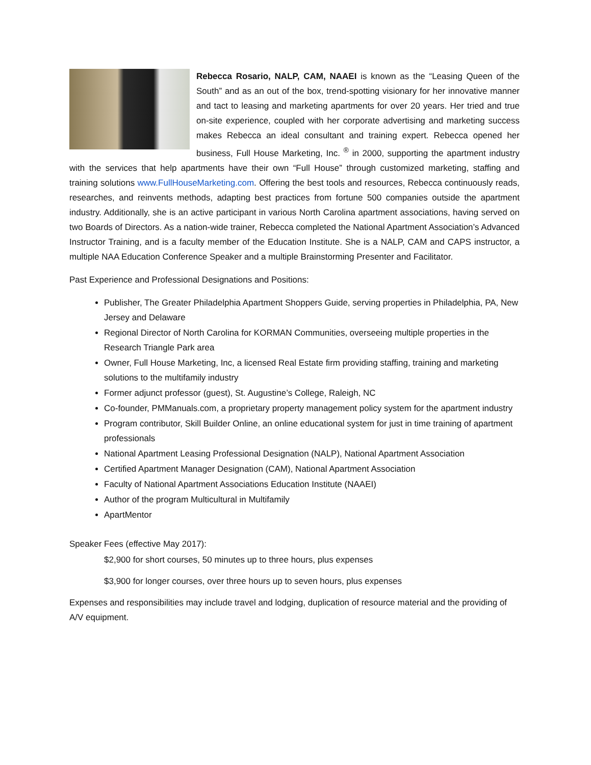Rebecca Rosario, NALP, CAM, NAAEI is known as the “Leasing Queen of the South” and as an out of the box, trend-spotting visionary for her innovative manner and tact to leasing and marketing apartments for over 20 years. Her tried and true on-site experience, coupled with her corporate advertising and marketing success makes Rebecca an ideal consultant and training expert. Rebecca opened her business, Full House Marketing, Inc. <sup>®</sup> in 2000, supporting the apartment industry with the services that help apartments have their own “Full House” through customized marketing, staffing and training solutions www.FullHouseMarketing.com. Offering the best tools and resources, Rebecca continuously reads, researches, and reinvents methods, adapting best practices from fortune 500 companies outside the apartment industry. Additionally, she is an active participant in various North Carolina apartment associations, having served on two Boards of Directors. As a nation-wide trainer, Rebecca completed the National Apartment Association’s Advanced Instructor Training, and is a faculty member of the Education Institute. She is a NALP, CAM and CAPS instructor, a multiple NAA Education Conference Speaker and a multiple Brainstorming Presenter and Facilitator.
Past Experience and Professional Designations and Positions:
Publisher, The Greater Philadelphia Apartment Shoppers Guide, serving properties in Philadelphia, PA, New Jersey and Delaware
Regional Director of North Carolina for KORMAN Communities, overseeing multiple properties in the Research Triangle Park area
Owner, Full House Marketing, Inc, a licensed Real Estate firm providing staffing, training and marketing solutions to the multifamily industry
Former adjunct professor (guest), St. Augustine’s College, Raleigh, NC
Co-founder, PMManuals.com, a proprietary property management policy system for the apartment industry
Program contributor, Skill Builder Online, an online educational system for just in time training of apartment professionals
National Apartment Leasing Professional Designation (NALP), National Apartment Association
Certified Apartment Manager Designation (CAM), National Apartment Association
Faculty of National Apartment Associations Education Institute (NAAEI)
Author of the program Multicultural in Multifamily
ApartMentor
Speaker Fees (effective May 2017):
$2,900 for short courses, 50 minutes up to three hours, plus expenses
$3,900 for longer courses, over three hours up to seven hours, plus expenses
Expenses and responsibilities may include travel and lodging, duplication of resource material and the providing of A/V equipment.